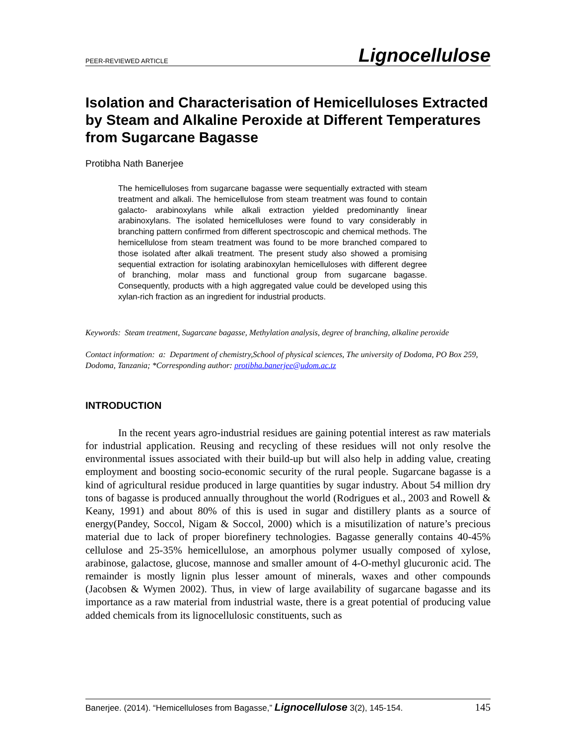PEER-REVIEWED ARTICLE Lignocellulose
Isolation and Characterisation of Hemicelluloses Extracted by Steam and Alkaline Peroxide at Different Temperatures from Sugarcane Bagasse
Protibha Nath Banerjee
The hemicelluloses from sugarcane bagasse were sequentially extracted with steam treatment and alkali. The hemicellulose from steam treatment was found to contain galacto- arabinoxylans while alkali extraction yielded predominantly linear arabinoxylans. The isolated hemicelluloses were found to vary considerably in branching pattern confirmed from different spectroscopic and chemical methods. The hemicellulose from steam treatment was found to be more branched compared to those isolated after alkali treatment. The present study also showed a promising sequential extraction for isolating arabinoxylan hemicelluloses with different degree of branching, molar mass and functional group from sugarcane bagasse. Consequently, products with a high aggregated value could be developed using this xylan-rich fraction as an ingredient for industrial products.
Keywords: Steam treatment, Sugarcane bagasse, Methylation analysis, degree of branching, alkaline peroxide
Contact information: a: Department of chemistry,School of physical sciences, The university of Dodoma, PO Box 259, Dodoma, Tanzania; *Corresponding author: protibha.banerjee@udom.ac.tz
INTRODUCTION
In the recent years agro-industrial residues are gaining potential interest as raw materials for industrial application. Reusing and recycling of these residues will not only resolve the environmental issues associated with their build-up but will also help in adding value, creating employment and boosting socio-economic security of the rural people. Sugarcane bagasse is a kind of agricultural residue produced in large quantities by sugar industry. About 54 million dry tons of bagasse is produced annually throughout the world (Rodrigues et al., 2003 and Rowell & Keany, 1991) and about 80% of this is used in sugar and distillery plants as a source of energy(Pandey, Soccol, Nigam & Soccol, 2000) which is a misutilization of nature’s precious material due to lack of proper biorefinery technologies. Bagasse generally contains 40-45% cellulose and 25-35% hemicellulose, an amorphous polymer usually composed of xylose, arabinose, galactose, glucose, mannose and smaller amount of 4-O-methyl glucuronic acid. The remainder is mostly lignin plus lesser amount of minerals, waxes and other compounds (Jacobsen & Wymen 2002). Thus, in view of large availability of sugarcane bagasse and its importance as a raw material from industrial waste, there is a great potential of producing value added chemicals from its lignocellulosic constituents, such as
Banerjee. (2014). “Hemicelluloses from Bagasse,” Lignocellulose 3(2), 145-154. 145